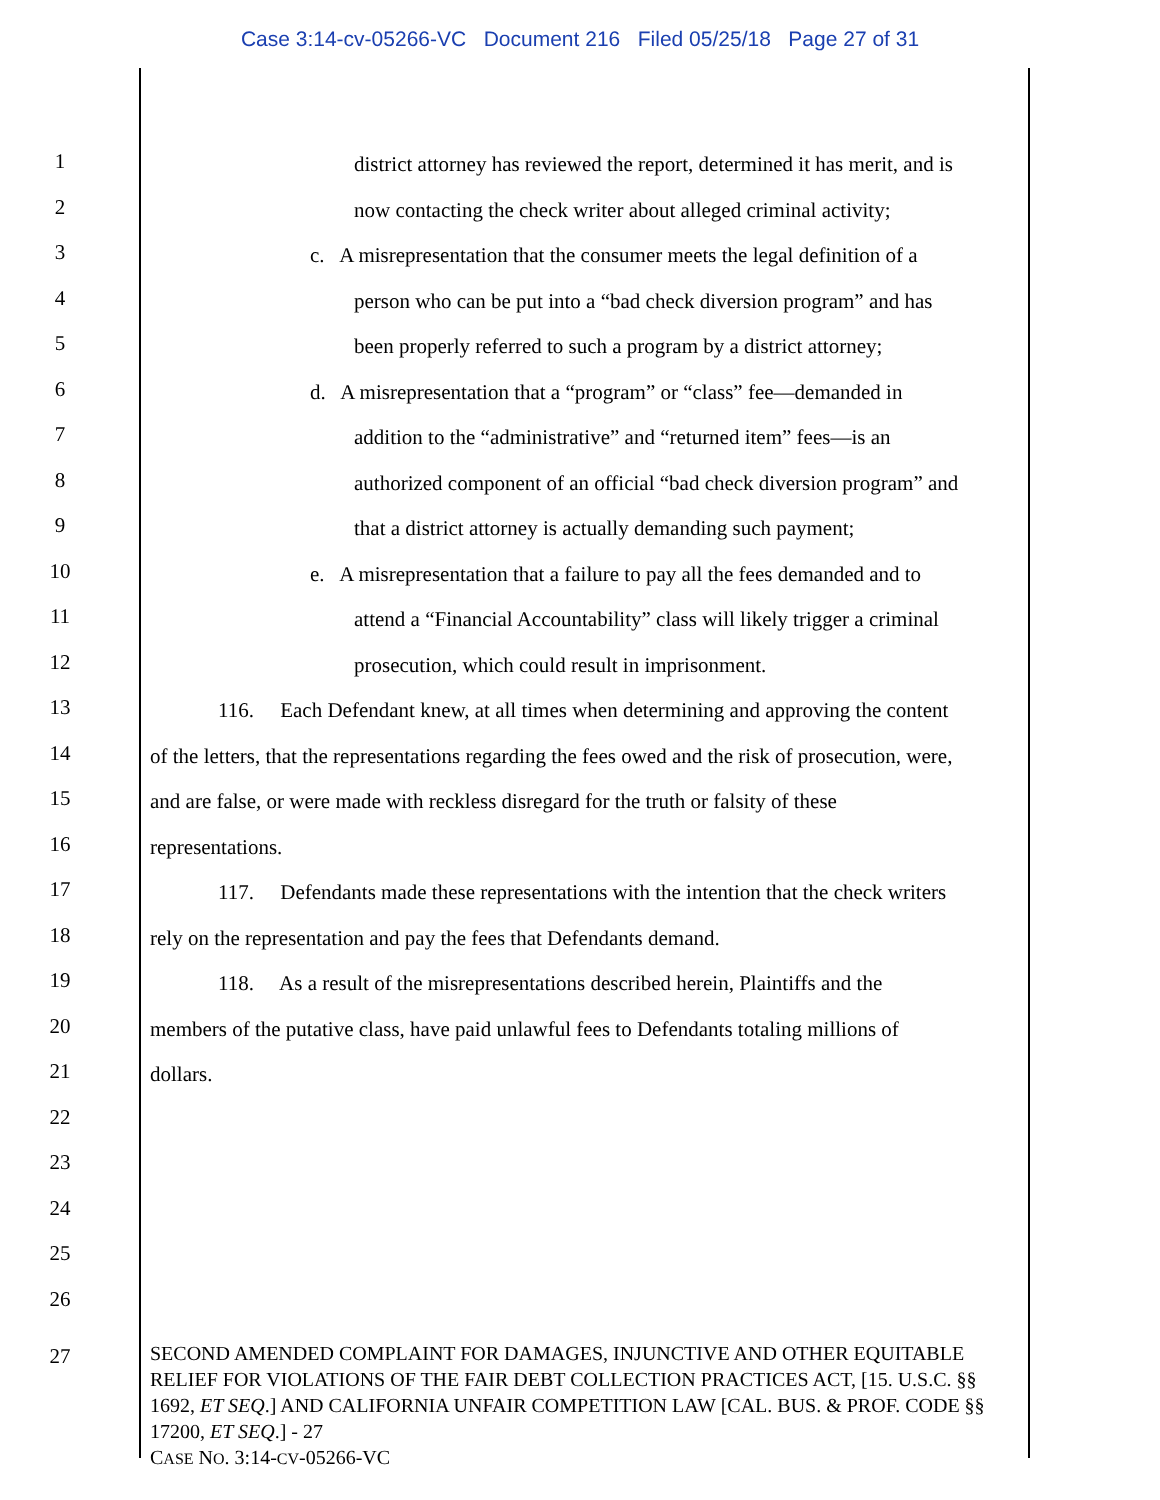Case 3:14-cv-05266-VC Document 216 Filed 05/25/18 Page 27 of 31
1
district attorney has reviewed the report, determined it has merit, and is
2
now contacting the check writer about alleged criminal activity;
3
c. A misrepresentation that the consumer meets the legal definition of a
4
person who can be put into a “bad check diversion program” and has
5
been properly referred to such a program by a district attorney;
6
d. A misrepresentation that a “program” or “class” fee—demanded in
7
addition to the “administrative” and “returned item” fees—is an
8
authorized component of an official “bad check diversion program” and
9
that a district attorney is actually demanding such payment;
10
e. A misrepresentation that a failure to pay all the fees demanded and to
11
attend a “Financial Accountability” class will likely trigger a criminal
12
prosecution, which could result in imprisonment.
13
116. Each Defendant knew, at all times when determining and approving the content
14
of the letters, that the representations regarding the fees owed and the risk of prosecution, were,
15
and are false, or were made with reckless disregard for the truth or falsity of these
16
representations.
17
117. Defendants made these representations with the intention that the check writers
18
rely on the representation and pay the fees that Defendants demand.
19
118. As a result of the misrepresentations described herein, Plaintiffs and the
20
members of the putative class, have paid unlawful fees to Defendants totaling millions of
21
dollars.
22
23
24
25
26
27
SECOND AMENDED COMPLAINT FOR DAMAGES, INJUNCTIVE AND OTHER EQUITABLE RELIEF FOR VIOLATIONS OF THE FAIR DEBT COLLECTION PRACTICES ACT, [15. U.S.C. §§ 1692, ET SEQ.] AND CALIFORNIA UNFAIR COMPETITION LAW [CAL. BUS. & PROF. CODE §§ 17200, ET SEQ.] - 27
CASE NO. 3:14-CV-05266-VC